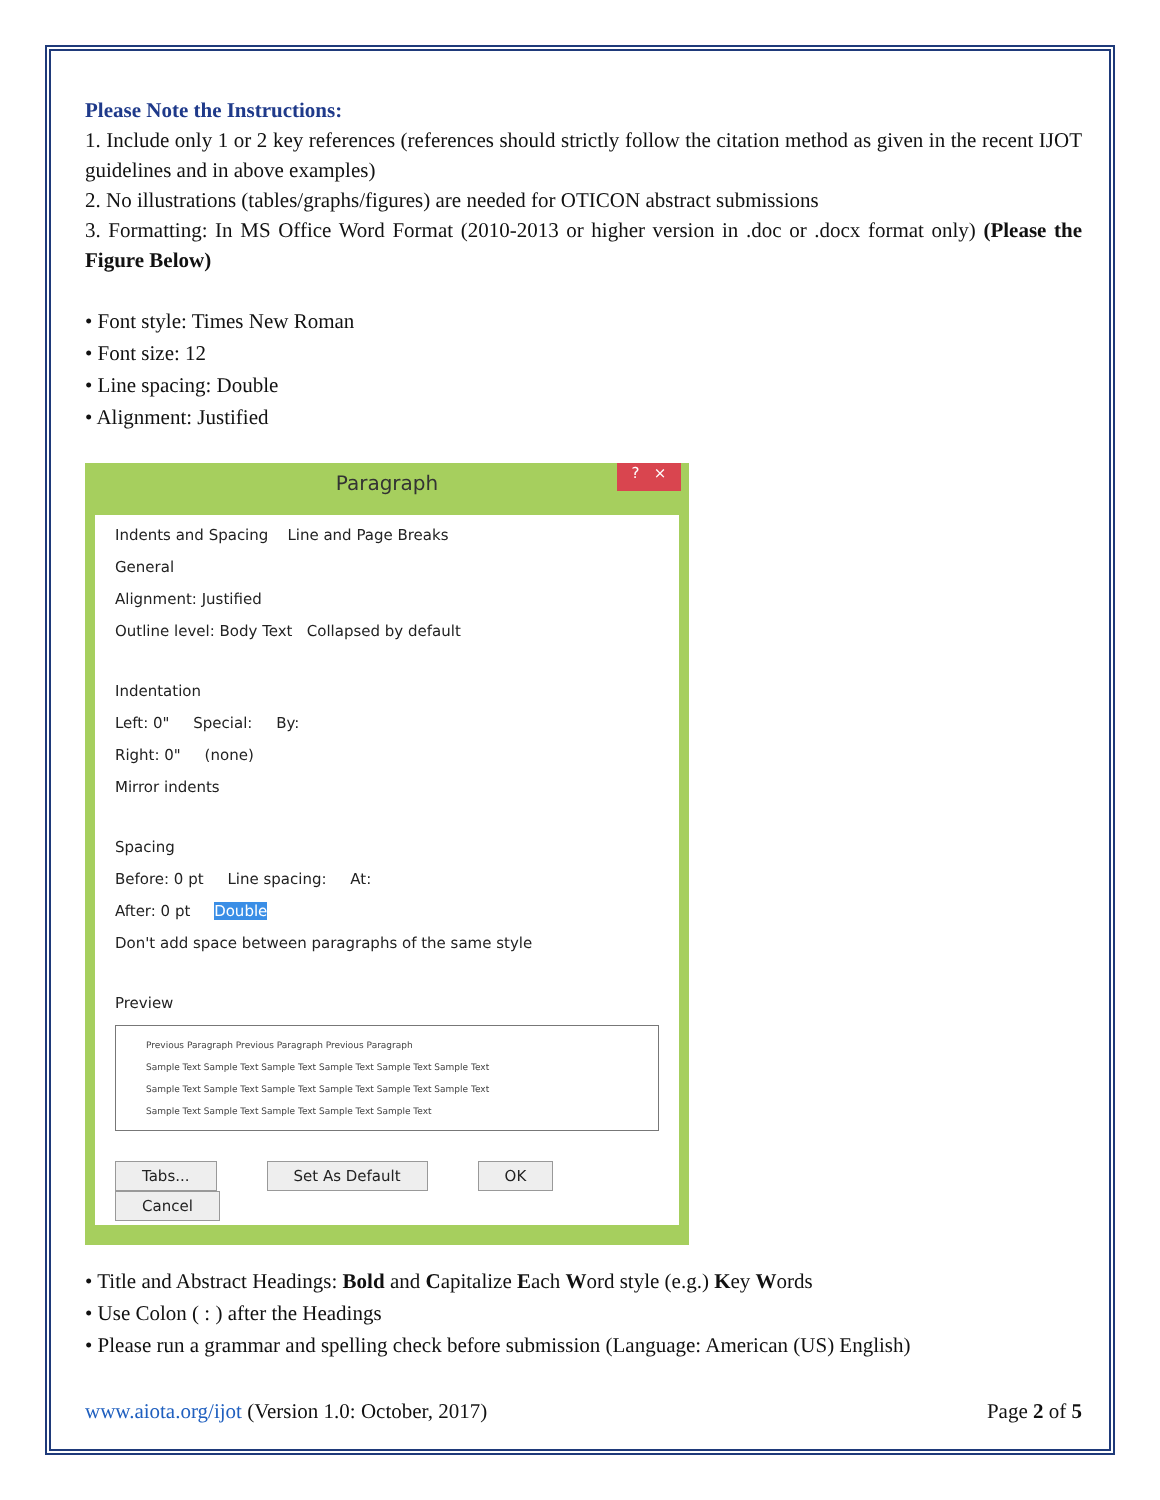Please Note the Instructions:
1. Include only 1 or 2 key references (references should strictly follow the citation method as given in the recent IJOT guidelines and in above examples)
2. No illustrations (tables/graphs/figures) are needed for OTICON abstract submissions
3. Formatting: In MS Office Word Format (2010-2013 or higher version in .doc or .docx format only) (Please the Figure Below)
• Font style: Times New Roman
• Font size: 12
• Line spacing: Double
• Alignment: Justified
Paragraph
? ×
Indents and Spacing Line and Page Breaks
General
Alignment: Justified
Outline level: Body Text Collapsed by default
Indentation
Left: 0" Special: By:
Right: 0" (none)
Mirror indents
Spacing
Before: 0 pt Line spacing: At:
After: 0 pt Double
Don't add space between paragraphs of the same style
Preview
Previous Paragraph Previous Paragraph Previous Paragraph
Sample Text Sample Text Sample Text Sample Text Sample Text Sample Text
Sample Text Sample Text Sample Text Sample Text Sample Text Sample Text
Sample Text Sample Text Sample Text Sample Text Sample Text
Tabs... Set As Default OK Cancel
• Title and Abstract Headings: Bold and Capitalize Each Word style (e.g.) Key Words
• Use Colon ( : ) after the Headings
• Please run a grammar and spelling check before submission (Language: American (US) English)
www.aiota.org/ijot (Version 1.0: October, 2017) Page 2 of 5